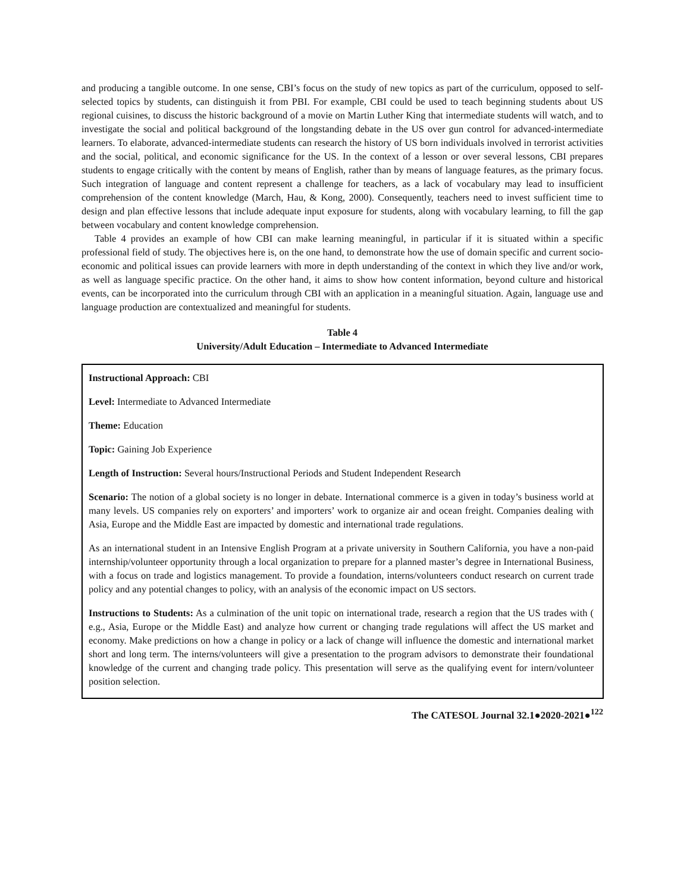and producing a tangible outcome. In one sense, CBI’s focus on the study of new topics as part of the curriculum, opposed to self-selected topics by students, can distinguish it from PBI. For example, CBI could be used to teach beginning students about US regional cuisines, to discuss the historic background of a movie on Martin Luther King that intermediate students will watch, and to investigate the social and political background of the longstanding debate in the US over gun control for advanced-intermediate learners. To elaborate, advanced-intermediate students can research the history of US born individuals involved in terrorist activities and the social, political, and economic significance for the US. In the context of a lesson or over several lessons, CBI prepares students to engage critically with the content by means of English, rather than by means of language features, as the primary focus. Such integration of language and content represent a challenge for teachers, as a lack of vocabulary may lead to insufficient comprehension of the content knowledge (March, Hau, & Kong, 2000). Consequently, teachers need to invest sufficient time to design and plan effective lessons that include adequate input exposure for students, along with vocabulary learning, to fill the gap between vocabulary and content knowledge comprehension.
Table 4 provides an example of how CBI can make learning meaningful, in particular if it is situated within a specific professional field of study. The objectives here is, on the one hand, to demonstrate how the use of domain specific and current socio-economic and political issues can provide learners with more in depth understanding of the context in which they live and/or work, as well as language specific practice. On the other hand, it aims to show how content information, beyond culture and historical events, can be incorporated into the curriculum through CBI with an application in a meaningful situation. Again, language use and language production are contextualized and meaningful for students.
Table 4
University/Adult Education – Intermediate to Advanced Intermediate
Instructional Approach: CBI
Level: Intermediate to Advanced Intermediate
Theme: Education
Topic: Gaining Job Experience
Length of Instruction: Several hours/Instructional Periods and Student Independent Research
Scenario: The notion of a global society is no longer in debate. International commerce is a given in today’s business world at many levels. US companies rely on exporters’ and importers’ work to organize air and ocean freight. Companies dealing with Asia, Europe and the Middle East are impacted by domestic and international trade regulations.
As an international student in an Intensive English Program at a private university in Southern California, you have a non-paid internship/volunteer opportunity through a local organization to prepare for a planned master’s degree in International Business, with a focus on trade and logistics management. To provide a foundation, interns/volunteers conduct research on current trade policy and any potential changes to policy, with an analysis of the economic impact on US sectors.
Instructions to Students: As a culmination of the unit topic on international trade, research a region that the US trades with ( e.g., Asia, Europe or the Middle East) and analyze how current or changing trade regulations will affect the US market and economy. Make predictions on how a change in policy or a lack of change will influence the domestic and international market short and long term. The interns/volunteers will give a presentation to the program advisors to demonstrate their foundational knowledge of the current and changing trade policy. This presentation will serve as the qualifying event for intern/volunteer position selection.
The CATESOL Journal 32.1●2020-2021●<sup>122</sup>